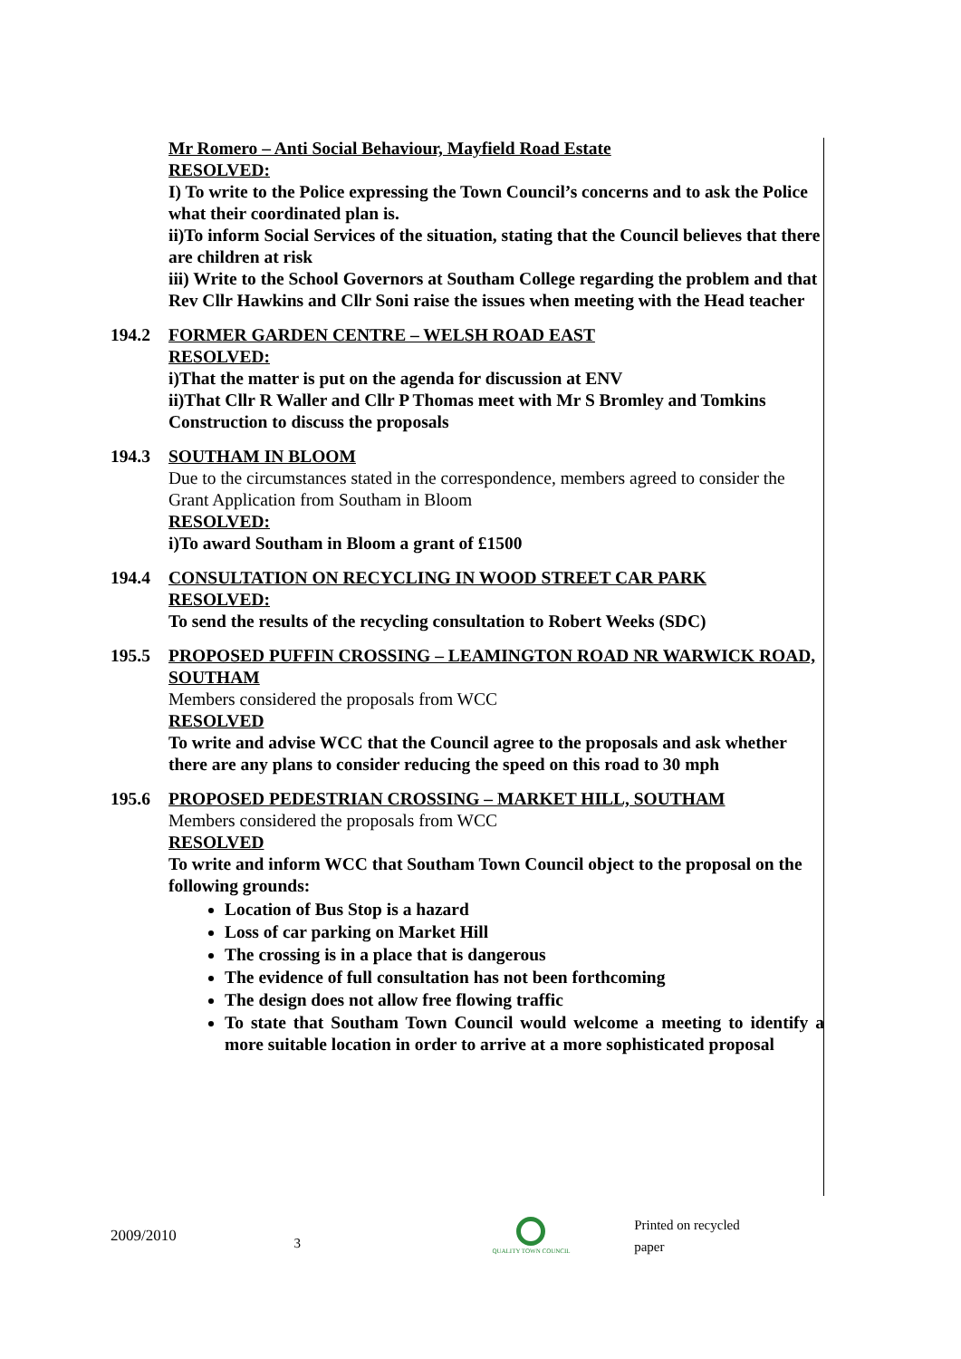Mr Romero – Anti Social Behaviour, Mayfield Road Estate
RESOLVED:
I) To write to the Police expressing the Town Council’s concerns and to ask the Police what their coordinated plan is.
ii)To inform Social Services of the situation, stating that the Council believes that there are children at risk
iii) Write to the School Governors at Southam College regarding the problem and that Rev Cllr Hawkins and Cllr Soni raise the issues when meeting with the Head teacher
194.2 FORMER GARDEN CENTRE – WELSH ROAD EAST
RESOLVED:
i)That the matter is put on the agenda for discussion at ENV
ii)That Cllr R Waller and Cllr P Thomas meet with Mr S Bromley and Tomkins Construction to discuss the proposals
194.3 SOUTHAM IN BLOOM
Due to the circumstances stated in the correspondence, members agreed to consider the Grant Application from Southam in Bloom
RESOLVED:
i)To award Southam in Bloom a grant of £1500
194.4 CONSULTATION ON RECYCLING IN WOOD STREET CAR PARK
RESOLVED:
To send the results of the recycling consultation to Robert Weeks (SDC)
195.5 PROPOSED PUFFIN CROSSING – LEAMINGTON ROAD NR WARWICK ROAD, SOUTHAM
Members considered the proposals from WCC
RESOLVED
To write and advise WCC that the Council agree to the proposals and ask whether there are any plans to consider reducing the speed on this road to 30 mph
195.6 PROPOSED PEDESTRIAN CROSSING – MARKET HILL, SOUTHAM
Members considered the proposals from WCC
RESOLVED
To write and inform WCC that Southam Town Council object to the proposal on the following grounds:
Location of Bus Stop is a hazard
Loss of car parking on Market Hill
The crossing is in a place that is dangerous
The evidence of full consultation has not been forthcoming
The design does not allow free flowing traffic
To state that Southam Town Council would welcome a meeting to identify a more suitable location in order to arrive at a more sophisticated proposal
2009/2010 3
QUALITY TOWN COUNCIL Printed on recycled paper